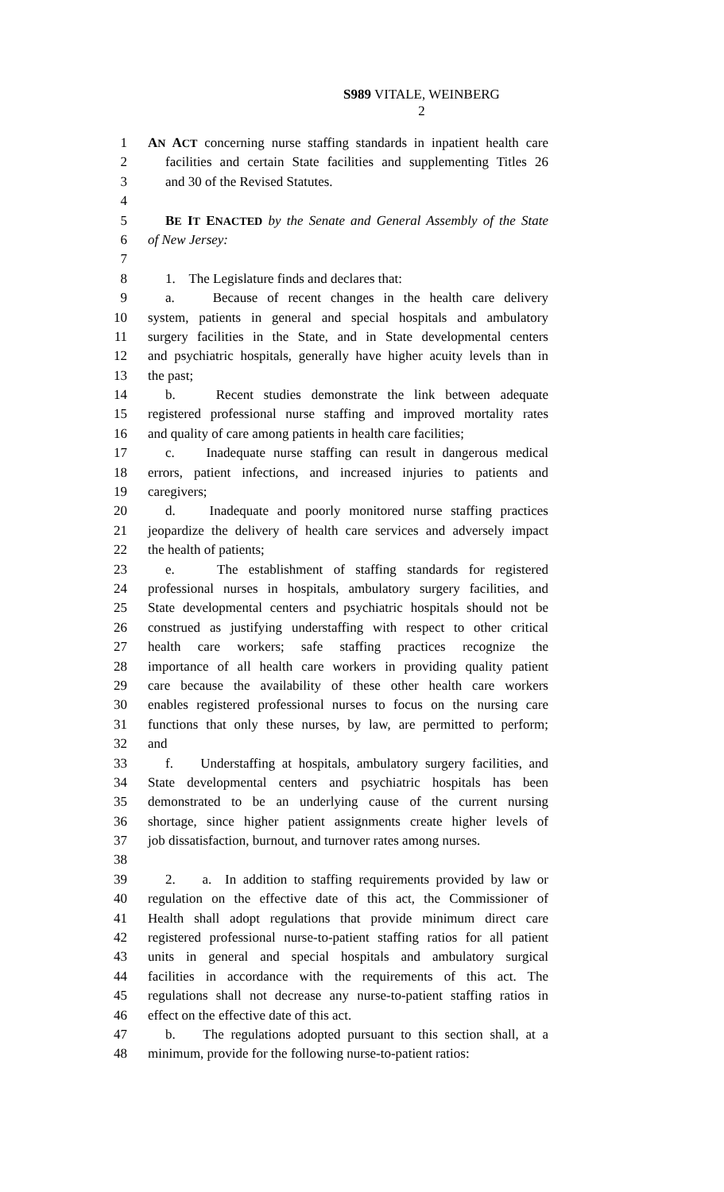S989 VITALE, WEINBERG
2
1 AN ACT concerning nurse staffing standards in inpatient health care
2 facilities and certain State facilities and supplementing Titles 26
3 and 30 of the Revised Statutes.
4
5 BE IT ENACTED by the Senate and General Assembly of the State
6 of New Jersey:
7
8 1. The Legislature finds and declares that:
9 a. Because of recent changes in the health care delivery
10 system, patients in general and special hospitals and ambulatory
11 surgery facilities in the State, and in State developmental centers
12 and psychiatric hospitals, generally have higher acuity levels than in
13 the past;
14 b. Recent studies demonstrate the link between adequate
15 registered professional nurse staffing and improved mortality rates
16 and quality of care among patients in health care facilities;
17 c. Inadequate nurse staffing can result in dangerous medical
18 errors, patient infections, and increased injuries to patients and
19 caregivers;
20 d. Inadequate and poorly monitored nurse staffing practices
21 jeopardize the delivery of health care services and adversely impact
22 the health of patients;
23 e. The establishment of staffing standards for registered
24 professional nurses in hospitals, ambulatory surgery facilities, and
25 State developmental centers and psychiatric hospitals should not be
26 construed as justifying understaffing with respect to other critical
27 health care workers; safe staffing practices recognize the
28 importance of all health care workers in providing quality patient
29 care because the availability of these other health care workers
30 enables registered professional nurses to focus on the nursing care
31 functions that only these nurses, by law, are permitted to perform;
32 and
33 f. Understaffing at hospitals, ambulatory surgery facilities, and
34 State developmental centers and psychiatric hospitals has been
35 demonstrated to be an underlying cause of the current nursing
36 shortage, since higher patient assignments create higher levels of
37 job dissatisfaction, burnout, and turnover rates among nurses.
38
39 2. a. In addition to staffing requirements provided by law or
40 regulation on the effective date of this act, the Commissioner of
41 Health shall adopt regulations that provide minimum direct care
42 registered professional nurse-to-patient staffing ratios for all patient
43 units in general and special hospitals and ambulatory surgical
44 facilities in accordance with the requirements of this act. The
45 regulations shall not decrease any nurse-to-patient staffing ratios in
46 effect on the effective date of this act.
47 b. The regulations adopted pursuant to this section shall, at a
48 minimum, provide for the following nurse-to-patient ratios: